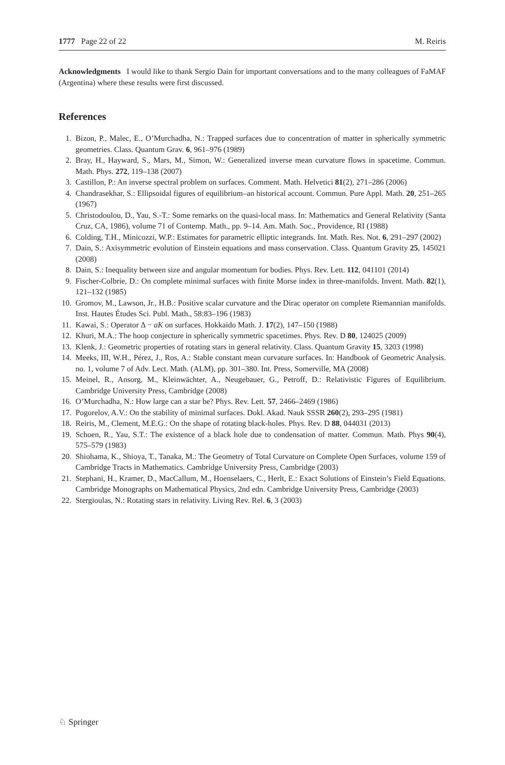1777 Page 22 of 22 M. Reiris
Acknowledgments I would like to thank Sergio Dain for important conversations and to the many colleagues of FaMAF (Argentina) where these results were first discussed.
References
1. Bizon, P., Malec, E., O’Murchadha, N.: Trapped surfaces due to concentration of matter in spherically symmetric geometries. Class. Quantum Grav. 6, 961–976 (1989)
2. Bray, H., Hayward, S., Mars, M., Simon, W.: Generalized inverse mean curvature flows in spacetime. Commun. Math. Phys. 272, 119–138 (2007)
3. Castillon, P.: An inverse spectral problem on surfaces. Comment. Math. Helvetici 81(2), 271–286 (2006)
4. Chandrasekhar, S.: Ellipsoidal figures of equilibrium–an historical account. Commun. Pure Appl. Math. 20, 251–265 (1967)
5. Christodoulou, D., Yau, S.-T.: Some remarks on the quasi-local mass. In: Mathematics and General Relativity (Santa Cruz, CA, 1986), volume 71 of Contemp. Math., pp. 9–14. Am. Math. Soc., Providence, RI (1988)
6. Colding, T.H., Minicozzi, W.P.: Estimates for parametric elliptic integrands. Int. Math. Res. Not. 6, 291–297 (2002)
7. Dain, S.: Axisymmetric evolution of Einstein equations and mass conservation. Class. Quantum Gravity 25, 145021 (2008)
8. Dain, S.: Inequality between size and angular momentum for bodies. Phys. Rev. Lett. 112, 041101 (2014)
9. Fischer-Colbrie, D.: On complete minimal surfaces with finite Morse index in three-manifolds. Invent. Math. 82(1), 121–132 (1985)
10. Gromov, M., Lawson, Jr., H.B.: Positive scalar curvature and the Dirac operator on complete Riemannian manifolds. Inst. Hautes Études Sci. Publ. Math., 58:83–196 (1983)
11. Kawai, S.: Operator Δ − aK on surfaces. Hokkaido Math. J. 17(2), 147–150 (1988)
12. Khuri, M.A.: The hoop conjecture in spherically symmetric spacetimes. Phys. Rev. D 80, 124025 (2009)
13. Klenk, J.: Geometric properties of rotating stars in general relativity. Class. Quantum Gravity 15, 3203 (1998)
14. Meeks, III, W.H., Pérez, J., Ros, A.: Stable constant mean curvature surfaces. In: Handbook of Geometric Analysis. no. 1, volume 7 of Adv. Lect. Math. (ALM), pp. 301–380. Int. Press, Somerville, MA (2008)
15. Meinel, R., Ansorg, M., Kleinwächter, A., Neugebauer, G., Petroff, D.: Relativistic Figures of Equilibrium. Cambridge University Press, Cambridge (2008)
16. O’Murchadha, N.: How large can a star be? Phys. Rev. Lett. 57, 2466–2469 (1986)
17. Pogorelov, A.V.: On the stability of minimal surfaces. Dokl. Akad. Nauk SSSR 260(2), 293–295 (1981)
18. Reiris, M., Clement, M.E.G.: On the shape of rotating black-holes. Phys. Rev. D 88, 044031 (2013)
19. Schoen, R., Yau, S.T.: The existence of a black hole due to condensation of matter. Commun. Math. Phys 90(4), 575–579 (1983)
20. Shiohama, K., Shioya, T., Tanaka, M.: The Geometry of Total Curvature on Complete Open Surfaces, volume 159 of Cambridge Tracts in Mathematics. Cambridge University Press, Cambridge (2003)
21. Stephani, H., Kramer, D., MacCallum, M., Hoenselaers, C., Herlt, E.: Exact Solutions of Einstein’s Field Equations. Cambridge Monographs on Mathematical Physics, 2nd edn. Cambridge University Press, Cambridge (2003)
22. Stergioulas, N.: Rotating stars in relativity. Living Rev. Rel. 6, 3 (2003)
♘ Springer